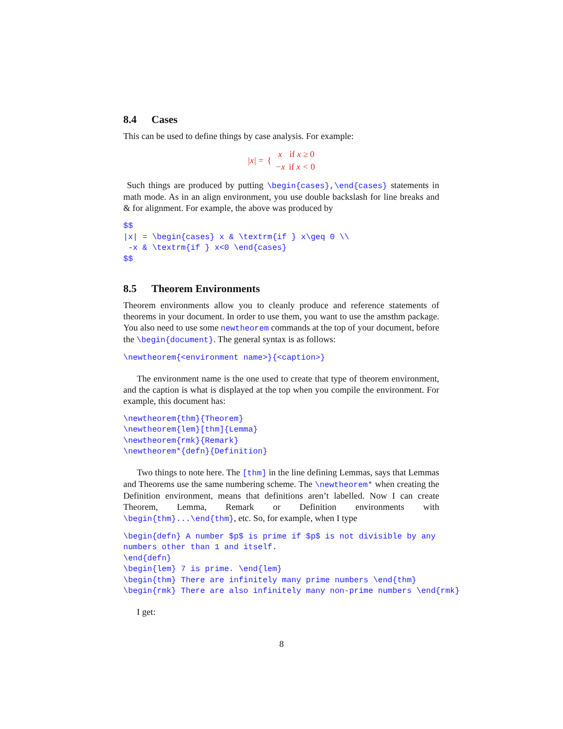8.4 Cases
This can be used to define things by case analysis. For example:
| /x/ = | { | x | if x ≥ 0 |
| | | −x | if x < 0 |
Such things are produced by putting \begin{cases},\end{cases} statements in math mode. As in an align environment, you use double backslash for line breaks and & for alignment. For example, the above was produced by
$$
|x| = \begin{cases} x & \textrm{if } x\geq 0 \\
 -x & \textrm{if } x<0 \end{cases}
$$
8.5 Theorem Environments
Theorem environments allow you to cleanly produce and reference statements of theorems in your document. In order to use them, you want to use the amsthm package. You also need to use some newtheorem commands at the top of your document, before the \begin{document}. The general syntax is as follows:
\newtheorem{<environment name>}{<caption>}
The environment name is the one used to create that type of theorem environment, and the caption is what is displayed at the top when you compile the environment. For example, this document has:
\newtheorem{thm}{Theorem}
\newtheorem{lem}[thm]{Lemma}
\newtheorem{rmk}{Remark}
\newtheorem*{defn}{Definition}
Two things to note here. The [thm] in the line defining Lemmas, says that Lemmas and Theorems use the same numbering scheme. The \newtheorem* when creating the Definition environment, means that definitions aren’t labelled. Now I can create Theorem, Lemma, Remark or Definition environments with \begin{thm}...\end{thm}, etc. So, for example, when I type
\begin{defn} A number $p$ is prime if $p$ is not divisible by any
numbers other than 1 and itself.
\end{defn}
\begin{lem} 7 is prime. \end{lem}
\begin{thm} There are infinitely many prime numbers \end{thm}
\begin{rmk} There are also infinitely many non-prime numbers \end{rmk}
I get:
8